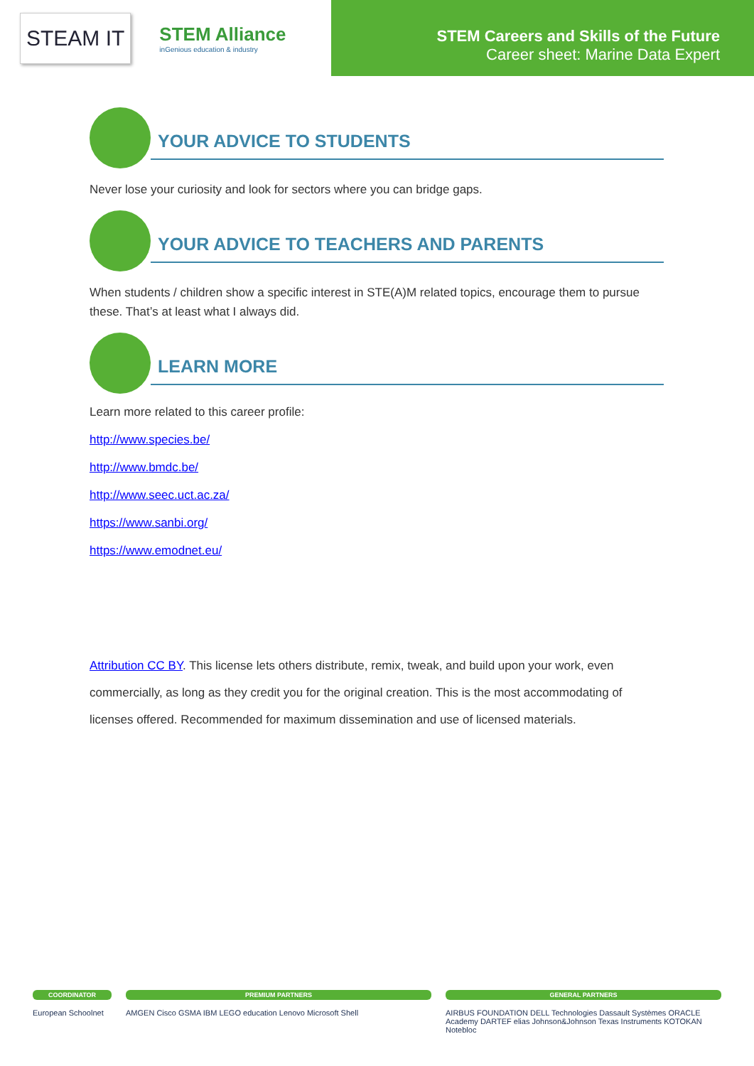STEAM IT
STEM Alliance
inGenious education & industry
STEM Careers and Skills of the Future
Career sheet: Marine Data Expert
YOUR ADVICE TO STUDENTS
Never lose your curiosity and look for sectors where you can bridge gaps.
YOUR ADVICE TO TEACHERS AND PARENTS
When students / children show a specific interest in STE(A)M related topics, encourage them to pursue these. That’s at least what I always did.
LEARN MORE
Learn more related to this career profile:
http://www.species.be/
http://www.bmdc.be/
http://www.seec.uct.ac.za/
https://www.sanbi.org/
https://www.emodnet.eu/
Attribution CC BY. This license lets others distribute, remix, tweak, and build upon your work, even commercially, as long as they credit you for the original creation. This is the most accommodating of licenses offered. Recommended for maximum dissemination and use of licensed materials.
COORDINATOR
European Schoolnet
PREMIUM PARTNERS
AMGEN Cisco GSMA IBM LEGO education Lenovo Microsoft Shell
GENERAL PARTNERS
AIRBUS FOUNDATION DELL Technologies Dassault Systèmes ORACLE Academy DARTEF elias Johnson&Johnson Texas Instruments KOTOKAN Notebloc